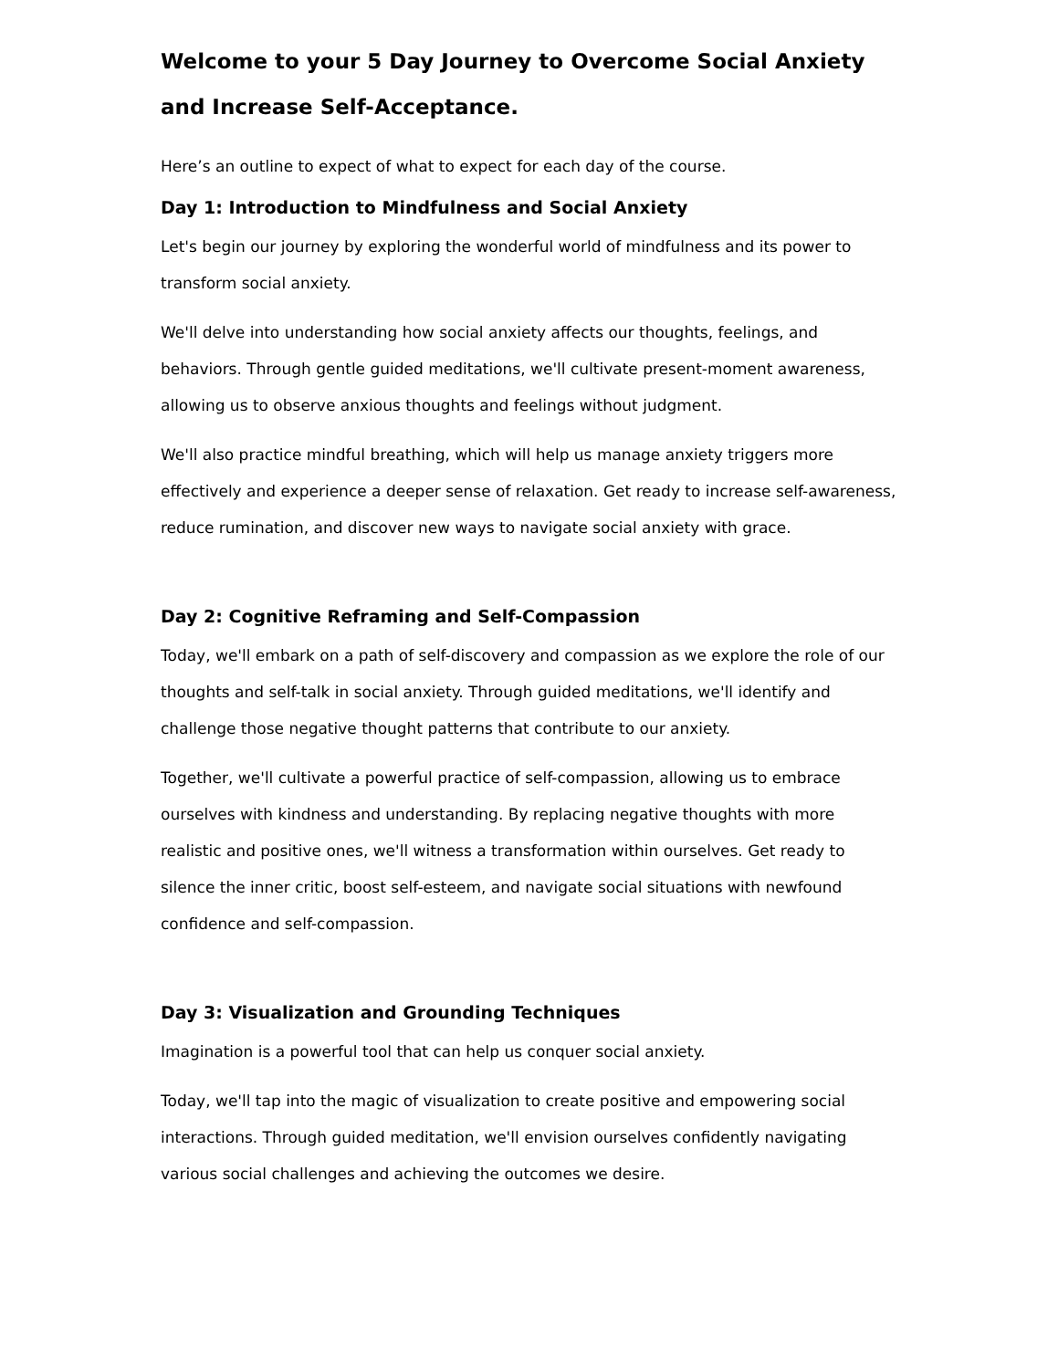Welcome to your 5 Day Journey to Overcome Social Anxiety and Increase Self-Acceptance.
Here’s an outline to expect of what to expect for each day of the course.
Day 1: Introduction to Mindfulness and Social Anxiety
Let's begin our journey by exploring the wonderful world of mindfulness and its power to transform social anxiety.
We'll delve into understanding how social anxiety affects our thoughts, feelings, and behaviors. Through gentle guided meditations, we'll cultivate present-moment awareness, allowing us to observe anxious thoughts and feelings without judgment.
We'll also practice mindful breathing, which will help us manage anxiety triggers more effectively and experience a deeper sense of relaxation. Get ready to increase self-awareness, reduce rumination, and discover new ways to navigate social anxiety with grace.
Day 2: Cognitive Reframing and Self-Compassion
Today, we'll embark on a path of self-discovery and compassion as we explore the role of our thoughts and self-talk in social anxiety. Through guided meditations, we'll identify and challenge those negative thought patterns that contribute to our anxiety.
Together, we'll cultivate a powerful practice of self-compassion, allowing us to embrace ourselves with kindness and understanding. By replacing negative thoughts with more realistic and positive ones, we'll witness a transformation within ourselves. Get ready to silence the inner critic, boost self-esteem, and navigate social situations with newfound confidence and self-compassion.
Day 3: Visualization and Grounding Techniques
Imagination is a powerful tool that can help us conquer social anxiety.
Today, we'll tap into the magic of visualization to create positive and empowering social interactions. Through guided meditation, we'll envision ourselves confidently navigating various social challenges and achieving the outcomes we desire.